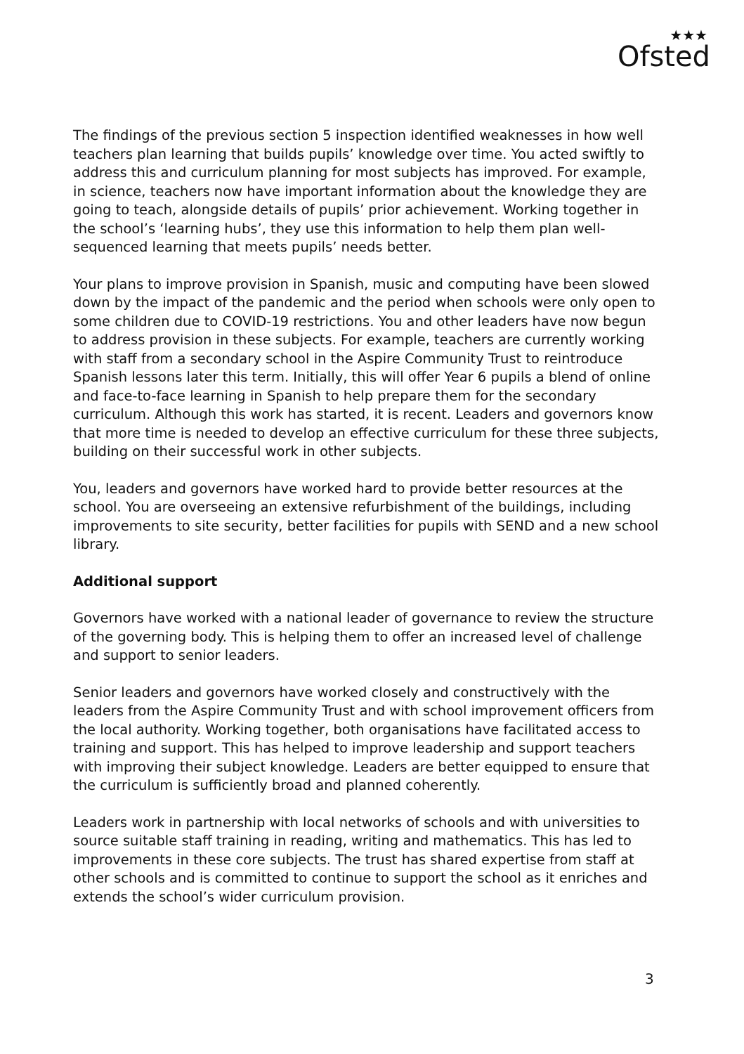★★★
Ofsted
The findings of the previous section 5 inspection identified weaknesses in how well teachers plan learning that builds pupils’ knowledge over time. You acted swiftly to address this and curriculum planning for most subjects has improved. For example, in science, teachers now have important information about the knowledge they are going to teach, alongside details of pupils’ prior achievement. Working together in the school’s ‘learning hubs’, they use this information to help them plan well-sequenced learning that meets pupils’ needs better.
Your plans to improve provision in Spanish, music and computing have been slowed down by the impact of the pandemic and the period when schools were only open to some children due to COVID-19 restrictions. You and other leaders have now begun to address provision in these subjects. For example, teachers are currently working with staff from a secondary school in the Aspire Community Trust to reintroduce Spanish lessons later this term. Initially, this will offer Year 6 pupils a blend of online and face-to-face learning in Spanish to help prepare them for the secondary curriculum. Although this work has started, it is recent. Leaders and governors know that more time is needed to develop an effective curriculum for these three subjects, building on their successful work in other subjects.
You, leaders and governors have worked hard to provide better resources at the school. You are overseeing an extensive refurbishment of the buildings, including improvements to site security, better facilities for pupils with SEND and a new school library.
Additional support
Governors have worked with a national leader of governance to review the structure of the governing body. This is helping them to offer an increased level of challenge and support to senior leaders.
Senior leaders and governors have worked closely and constructively with the leaders from the Aspire Community Trust and with school improvement officers from the local authority. Working together, both organisations have facilitated access to training and support. This has helped to improve leadership and support teachers with improving their subject knowledge. Leaders are better equipped to ensure that the curriculum is sufficiently broad and planned coherently.
Leaders work in partnership with local networks of schools and with universities to source suitable staff training in reading, writing and mathematics. This has led to improvements in these core subjects. The trust has shared expertise from staff at other schools and is committed to continue to support the school as it enriches and extends the school’s wider curriculum provision.
3